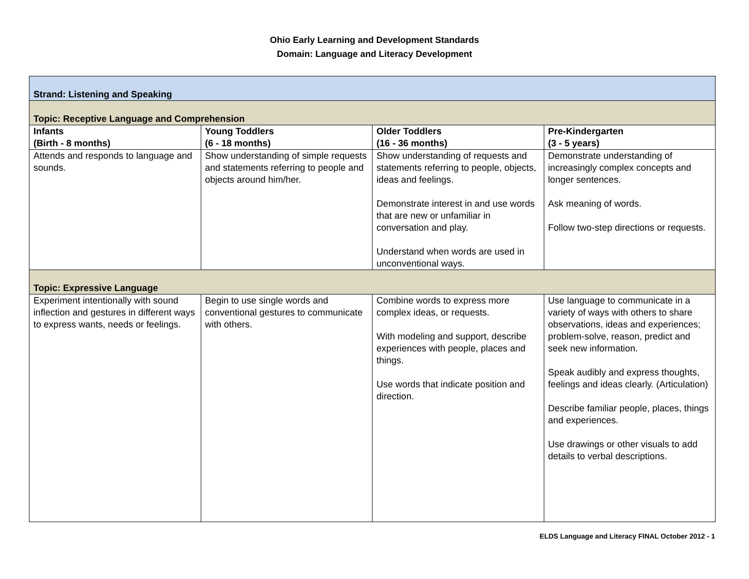Ohio Early Learning and Development Standards
Domain: Language and Literacy Development
| Strand: Listening and Speaking | | | |
| Topic: Receptive Language and Comprehension | | | |
| Infants (Birth - 8 months) | Young Toddlers (6 - 18 months) | Older Toddlers (16 - 36 months) | Pre-Kindergarten (3 - 5 years) |
| Attends and responds to language and sounds. | Show understanding of simple requests and statements referring to people and objects around him/her. | Show understanding of requests and statements referring to people, objects, ideas and feelings. Demonstrate interest in and use words that are new or unfamiliar in conversation and play. Understand when words are used in unconventional ways. | Demonstrate understanding of increasingly complex concepts and longer sentences. Ask meaning of words. Follow two-step directions or requests. |
| Topic: Expressive Language | | | |
| Experiment intentionally with sound inflection and gestures in different ways to express wants, needs or feelings. | Begin to use single words and conventional gestures to communicate with others. | Combine words to express more complex ideas, or requests. With modeling and support, describe experiences with people, places and things. Use words that indicate position and direction. | Use language to communicate in a variety of ways with others to share observations, ideas and experiences; problem-solve, reason, predict and seek new information. Speak audibly and express thoughts, feelings and ideas clearly. (Articulation) Describe familiar people, places, things and experiences. Use drawings or other visuals to add details to verbal descriptions. |
ELDS Language and Literacy FINAL October 2012 - 1